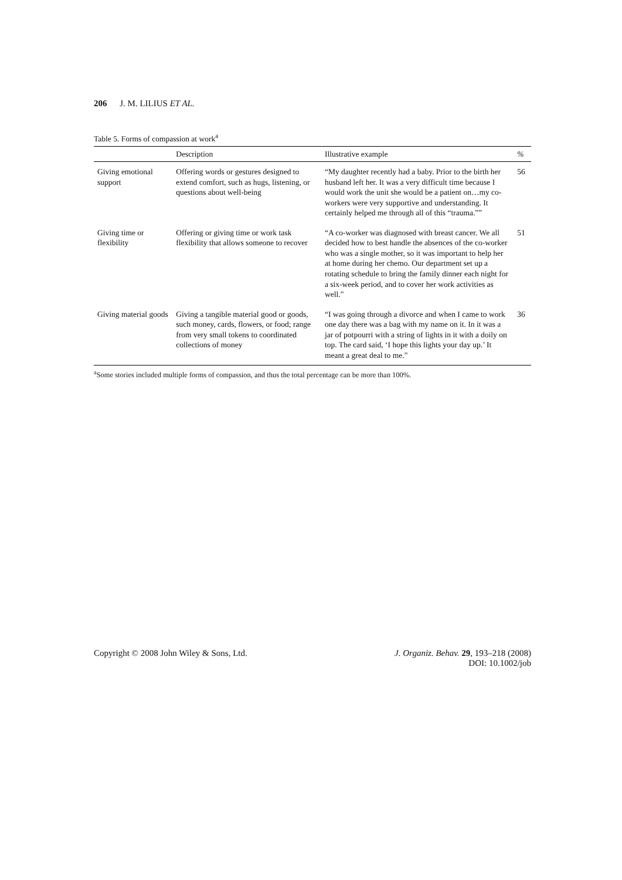206 J. M. LILIUS ET AL.
Table 5. Forms of compassion at work<sup>a</sup>
| | Description | Illustrative example | % |
| --- | --- | --- | --- |
| Giving emotional support | Offering words or gestures designed to extend comfort, such as hugs, listening, or questions about well-being | “My daughter recently had a baby. Prior to the birth her husband left her. It was a very difficult time because I would work the unit she would be a patient on…my co-workers were very supportive and understanding. It certainly helped me through all of this “trauma.”” | 56 |
| Giving time or flexibility | Offering or giving time or work task flexibility that allows someone to recover | “A co-worker was diagnosed with breast cancer. We all decided how to best handle the absences of the co-worker who was a single mother, so it was important to help her at home during her chemo. Our department set up a rotating schedule to bring the family dinner each night for a six-week period, and to cover her work activities as well.” | 51 |
| Giving material goods | Giving a tangible material good or goods, such money, cards, flowers, or food; range from very small tokens to coordinated collections of money | “I was going through a divorce and when I came to work one day there was a bag with my name on it. In it was a jar of potpourri with a string of lights in it with a doily on top. The card said, ‘I hope this lights your day up.’ It meant a great deal to me.” | 36 |
<sup>a</sup> Some stories included multiple forms of compassion, and thus the total percentage can be more than 100%.
Copyright © 2008 John Wiley & Sons, Ltd.
J. Organiz. Behav. 29, 193–218 (2008)
DOI: 10.1002/job